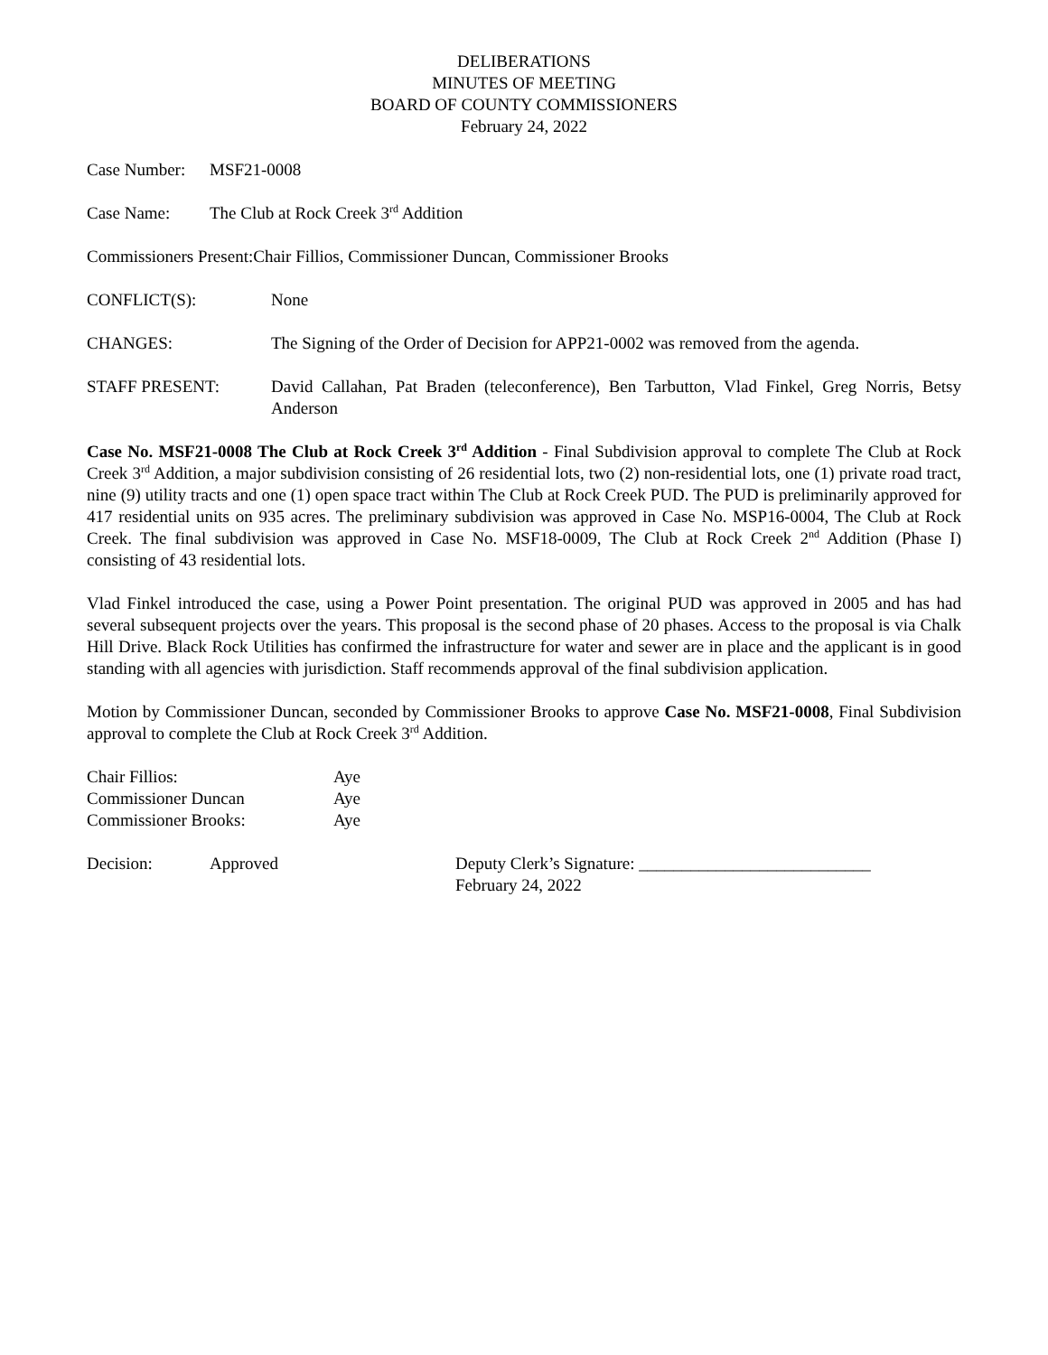DELIBERATIONS
MINUTES OF MEETING
BOARD OF COUNTY COMMISSIONERS
February 24, 2022
Case Number: MSF21-0008
Case Name: The Club at Rock Creek 3<sup>rd</sup> Addition
Commissioners Present: Chair Fillios, Commissioner Duncan, Commissioner Brooks
CONFLICT(S): None
CHANGES: The Signing of the Order of Decision for APP21-0002 was removed from the agenda.
STAFF PRESENT: David Callahan, Pat Braden (teleconference), Ben Tarbutton, Vlad Finkel, Greg Norris, Betsy Anderson
Case No. MSF21-0008 The Club at Rock Creek 3<sup>rd</sup> Addition - Final Subdivision approval to complete The Club at Rock Creek 3<sup>rd</sup> Addition, a major subdivision consisting of 26 residential lots, two (2) non-residential lots, one (1) private road tract, nine (9) utility tracts and one (1) open space tract within The Club at Rock Creek PUD. The PUD is preliminarily approved for 417 residential units on 935 acres. The preliminary subdivision was approved in Case No. MSP16-0004, The Club at Rock Creek. The final subdivision was approved in Case No. MSF18-0009, The Club at Rock Creek 2<sup>nd</sup> Addition (Phase I) consisting of 43 residential lots.
Vlad Finkel introduced the case, using a Power Point presentation. The original PUD was approved in 2005 and has had several subsequent projects over the years. This proposal is the second phase of 20 phases. Access to the proposal is via Chalk Hill Drive. Black Rock Utilities has confirmed the infrastructure for water and sewer are in place and the applicant is in good standing with all agencies with jurisdiction. Staff recommends approval of the final subdivision application.
Motion by Commissioner Duncan, seconded by Commissioner Brooks to approve Case No. MSF21-0008, Final Subdivision approval to complete the Club at Rock Creek 3<sup>rd</sup> Addition.
| Chair Fillios: | Aye |
| Commissioner Duncan | Aye |
| Commissioner Brooks: | Aye |
Decision: Approved Deputy Clerk’s Signature: ___________________________
February 24, 2022